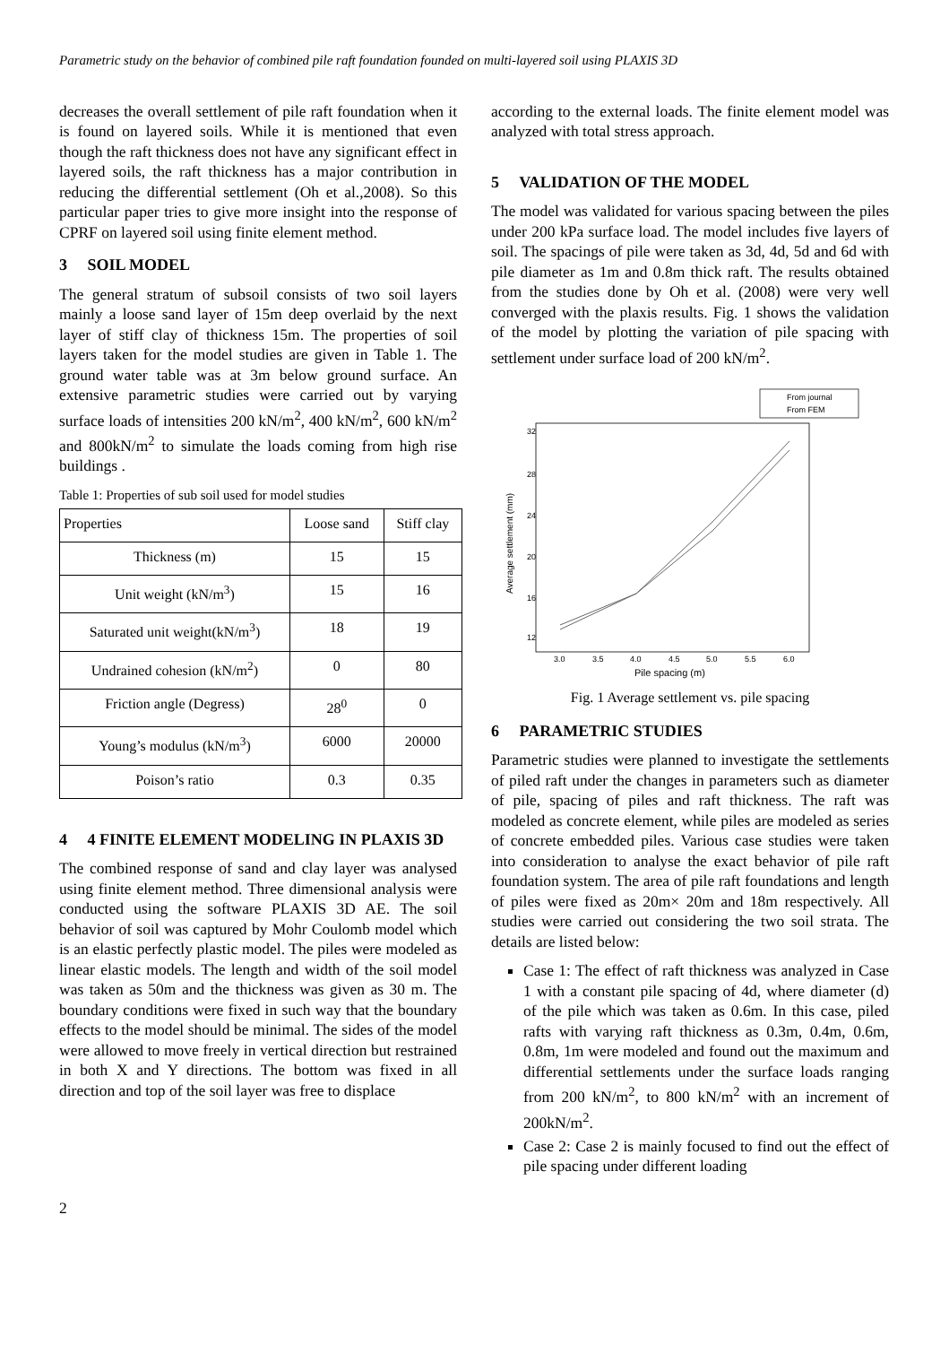Parametric study on the behavior of combined pile raft foundation founded on multi-layered soil using PLAXIS 3D
decreases the overall settlement of pile raft foundation when it is found on layered soils. While it is mentioned that even though the raft thickness does not have any significant effect in layered soils, the raft thickness has a major contribution in reducing the differential settlement (Oh et al.,2008). So this particular paper tries to give more insight into the response of CPRF on layered soil using finite element method.
3 SOIL MODEL
The general stratum of subsoil consists of two soil layers mainly a loose sand layer of 15m deep overlaid by the next layer of stiff clay of thickness 15m. The properties of soil layers taken for the model studies are given in Table 1. The ground water table was at 3m below ground surface. An extensive parametric studies were carried out by varying surface loads of intensities 200 kN/m<sup>2</sup>, 400 kN/m<sup>2</sup>, 600 kN/m<sup>2</sup> and 800kN/m<sup>2</sup> to simulate the loads coming from high rise buildings .
Table 1: Properties of sub soil used for model studies
| Properties | Loose sand | Stiff clay |
| Thickness (m) | 15 | 15 |
| Unit weight (kN/m<sup>3</sup>) | 15 | 16 |
| Saturated unit weight(kN/m<sup>3</sup>) | 18 | 19 |
| Undrained cohesion (kN/m<sup>2</sup>) | 0 | 80 |
| Friction angle (Degress) | 28<sup>0</sup> | 0 |
| Young’s modulus (kN/m<sup>3</sup>) | 6000 | 20000 |
| Poison’s ratio | 0.3 | 0.35 |
4 4 FINITE ELEMENT MODELING IN PLAXIS 3D
The combined response of sand and clay layer was analysed using finite element method. Three dimensional analysis were conducted using the software PLAXIS 3D AE. The soil behavior of soil was captured by Mohr Coulomb model which is an elastic perfectly plastic model. The piles were modeled as linear elastic models. The length and width of the soil model was taken as 50m and the thickness was given as 30 m. The boundary conditions were fixed in such way that the boundary effects to the model should be minimal. The sides of the model were allowed to move freely in vertical direction but restrained in both X and Y directions. The bottom was fixed in all direction and top of the soil layer was free to displace
according to the external loads. The finite element model was analyzed with total stress approach.
5 VALIDATION OF THE MODEL
The model was validated for various spacing between the piles under 200 kPa surface load. The model includes five layers of soil. The spacings of pile were taken as 3d, 4d, 5d and 6d with pile diameter as 1m and 0.8m thick raft. The results obtained from the studies done by Oh et al. (2008) were very well converged with the plaxis results. Fig. 1 shows the validation of the model by plotting the variation of pile spacing with settlement under surface load of 200 kN/m<sup>2</sup>.
From journal
From FEM
32
28
24
20
16
12
3.0
3.5
4.0
4.5
5.0
5.5
6.0
Pile spacing (m)
Average settlement (mm)
Fig. 1 Average settlement vs. pile spacing
6 PARAMETRIC STUDIES
Parametric studies were planned to investigate the settlements of piled raft under the changes in parameters such as diameter of pile, spacing of piles and raft thickness. The raft was modeled as concrete element, while piles are modeled as series of concrete embedded piles. Various case studies were taken into consideration to analyse the exact behavior of pile raft foundation system. The area of pile raft foundations and length of piles were fixed as 20m× 20m and 18m respectively. All studies were carried out considering the two soil strata. The details are listed below:
Case 1: The effect of raft thickness was analyzed in Case 1 with a constant pile spacing of 4d, where diameter (d) of the pile which was taken as 0.6m. In this case, piled rafts with varying raft thickness as 0.3m, 0.4m, 0.6m, 0.8m, 1m were modeled and found out the maximum and differential settlements under the surface loads ranging from 200 kN/m<sup>2</sup>, to 800 kN/m<sup>2</sup> with an increment of 200kN/m<sup>2</sup>.
Case 2: Case 2 is mainly focused to find out the effect of pile spacing under different loading
2